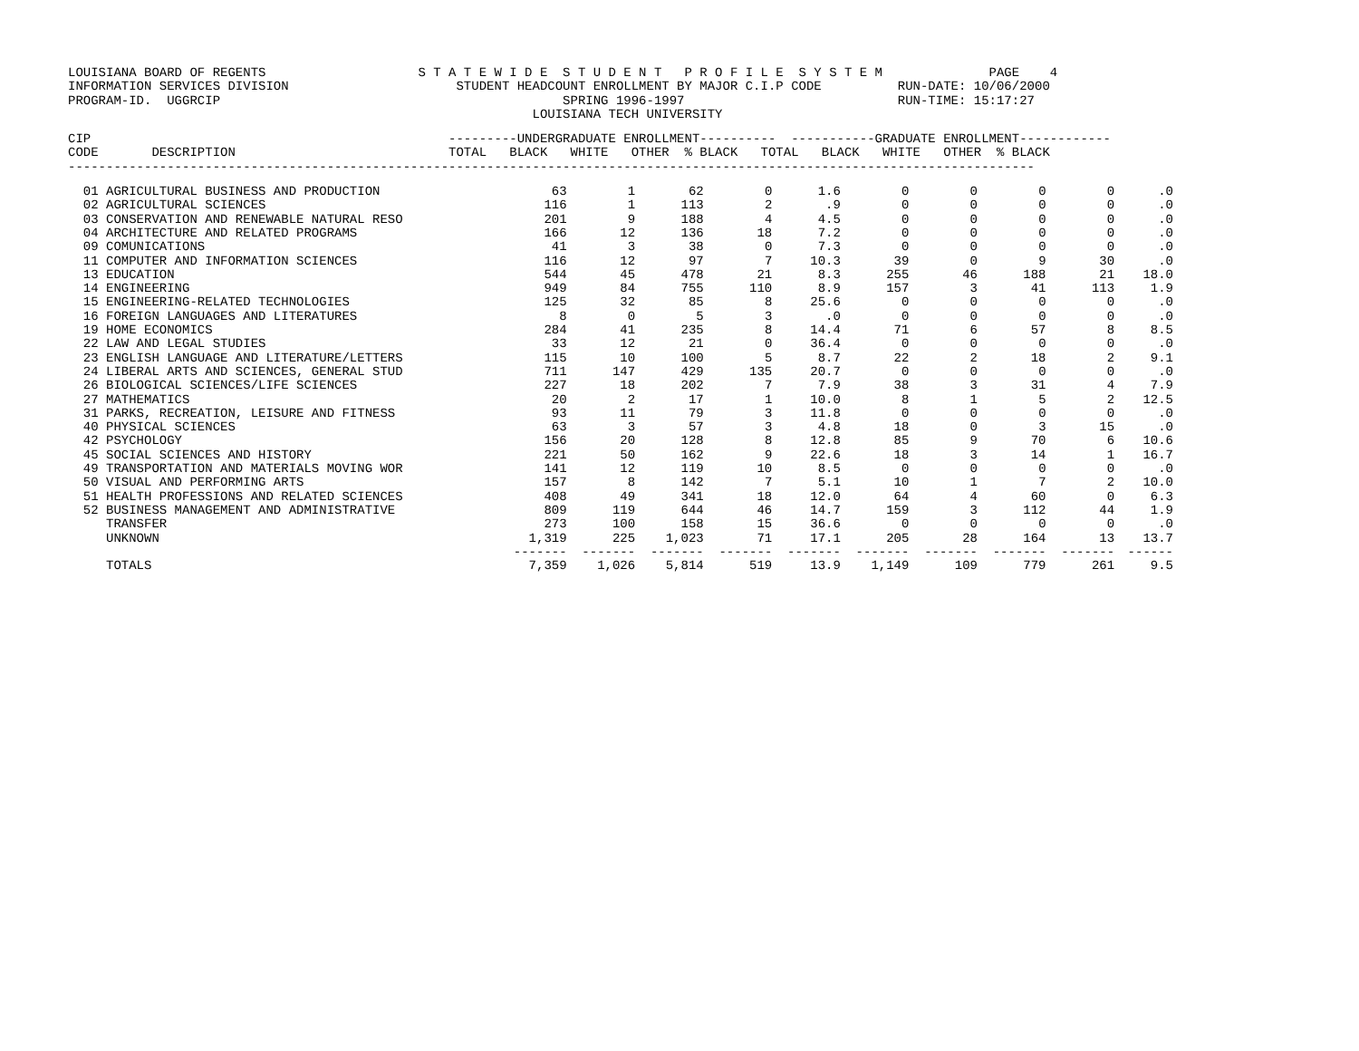LOUISIANA BOARD OF REGENTS                    S T A T E W I D E  S T U D E N T   P R O F I L E  S Y S T E M              PAGE    4
INFORMATION SERVICES DIVISION                      STUDENT HEADCOUNT ENROLLMENT BY MAJOR C.I.P CODE          RUN-DATE: 10/06/2000
PROGRAM-ID.  UGGRCIP                                             SPRING 1996-1997                            RUN-TIME: 15:17:27
                                                             LOUISIANA TECH UNIVERSITY
CIP                                               ---------UNDERGRADUATE ENROLLMENT----------  -----------GRADUATE ENROLLMENT------------
CODE       DESCRIPTION                            TOTAL   BLACK   WHITE   OTHER  % BLACK   TOTAL   BLACK   WHITE   OTHER  % BLACK
-------------------------------------------------------------------------------------------------------------------------------
| 01 AGRICULTURAL BUSINESS AND PRODUCTION | 63 | 1 | 62 | 0 | 1.6 | 0 | 0 | 0 | 0 | .0 |
| 02 AGRICULTURAL SCIENCES | 116 | 1 | 113 | 2 | .9 | 0 | 0 | 0 | 0 | .0 |
| 03 CONSERVATION AND RENEWABLE NATURAL RESO | 201 | 9 | 188 | 4 | 4.5 | 0 | 0 | 0 | 0 | .0 |
| 04 ARCHITECTURE AND RELATED PROGRAMS | 166 | 12 | 136 | 18 | 7.2 | 0 | 0 | 0 | 0 | .0 |
| 09 COMUNICATIONS | 41 | 3 | 38 | 0 | 7.3 | 0 | 0 | 0 | 0 | .0 |
| 11 COMPUTER AND INFORMATION SCIENCES | 116 | 12 | 97 | 7 | 10.3 | 39 | 0 | 9 | 30 | .0 |
| 13 EDUCATION | 544 | 45 | 478 | 21 | 8.3 | 255 | 46 | 188 | 21 | 18.0 |
| 14 ENGINEERING | 949 | 84 | 755 | 110 | 8.9 | 157 | 3 | 41 | 113 | 1.9 |
| 15 ENGINEERING-RELATED TECHNOLOGIES | 125 | 32 | 85 | 8 | 25.6 | 0 | 0 | 0 | 0 | .0 |
| 16 FOREIGN LANGUAGES AND LITERATURES | 8 | 0 | 5 | 3 | .0 | 0 | 0 | 0 | 0 | .0 |
| 19 HOME ECONOMICS | 284 | 41 | 235 | 8 | 14.4 | 71 | 6 | 57 | 8 | 8.5 |
| 22 LAW AND LEGAL STUDIES | 33 | 12 | 21 | 0 | 36.4 | 0 | 0 | 0 | 0 | .0 |
| 23 ENGLISH LANGUAGE AND LITERATURE/LETTERS | 115 | 10 | 100 | 5 | 8.7 | 22 | 2 | 18 | 2 | 9.1 |
| 24 LIBERAL ARTS AND SCIENCES, GENERAL STUD | 711 | 147 | 429 | 135 | 20.7 | 0 | 0 | 0 | 0 | .0 |
| 26 BIOLOGICAL SCIENCES/LIFE SCIENCES | 227 | 18 | 202 | 7 | 7.9 | 38 | 3 | 31 | 4 | 7.9 |
| 27 MATHEMATICS | 20 | 2 | 17 | 1 | 10.0 | 8 | 1 | 5 | 2 | 12.5 |
| 31 PARKS, RECREATION, LEISURE AND FITNESS | 93 | 11 | 79 | 3 | 11.8 | 0 | 0 | 0 | 0 | .0 |
| 40 PHYSICAL SCIENCES | 63 | 3 | 57 | 3 | 4.8 | 18 | 0 | 3 | 15 | .0 |
| 42 PSYCHOLOGY | 156 | 20 | 128 | 8 | 12.8 | 85 | 9 | 70 | 6 | 10.6 |
| 45 SOCIAL SCIENCES AND HISTORY | 221 | 50 | 162 | 9 | 22.6 | 18 | 3 | 14 | 1 | 16.7 |
| 49 TRANSPORTATION AND MATERIALS MOVING WOR | 141 | 12 | 119 | 10 | 8.5 | 0 | 0 | 0 | 0 | .0 |
| 50 VISUAL AND PERFORMING ARTS | 157 | 8 | 142 | 7 | 5.1 | 10 | 1 | 7 | 2 | 10.0 |
| 51 HEALTH PROFESSIONS AND RELATED SCIENCES | 408 | 49 | 341 | 18 | 12.0 | 64 | 4 | 60 | 0 | 6.3 |
| 52 BUSINESS MANAGEMENT AND ADMINISTRATIVE | 809 | 119 | 644 | 46 | 14.7 | 159 | 3 | 112 | 44 | 1.9 |
| TRANSFER | 273 | 100 | 158 | 15 | 36.6 | 0 | 0 | 0 | 0 | .0 |
| UNKNOWN | 1,319 | 225 | 1,023 | 71 | 17.1 | 205 | 28 | 164 | 13 | 13.7 |
| | ------- | ------- | ------- | ------- | ------- | ------- | ------- | ------- | ------- | ------ |
| TOTALS | 7,359 | 1,026 | 5,814 | 519 | 13.9 | 1,149 | 109 | 779 | 261 | 9.5 |